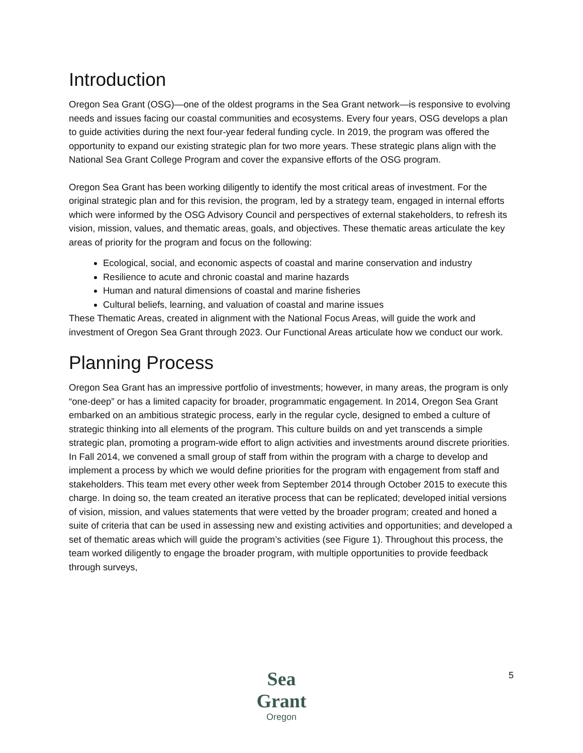Introduction
Oregon Sea Grant (OSG)—one of the oldest programs in the Sea Grant network—is responsive to evolving needs and issues facing our coastal communities and ecosystems. Every four years, OSG develops a plan to guide activities during the next four-year federal funding cycle. In 2019, the program was offered the opportunity to expand our existing strategic plan for two more years. These strategic plans align with the National Sea Grant College Program and cover the expansive efforts of the OSG program.
Oregon Sea Grant has been working diligently to identify the most critical areas of investment. For the original strategic plan and for this revision, the program, led by a strategy team, engaged in internal efforts which were informed by the OSG Advisory Council and perspectives of external stakeholders, to refresh its vision, mission, values, and thematic areas, goals, and objectives. These thematic areas articulate the key areas of priority for the program and focus on the following:
Ecological, social, and economic aspects of coastal and marine conservation and industry
Resilience to acute and chronic coastal and marine hazards
Human and natural dimensions of coastal and marine fisheries
Cultural beliefs, learning, and valuation of coastal and marine issues
These Thematic Areas, created in alignment with the National Focus Areas, will guide the work and investment of Oregon Sea Grant through 2023. Our Functional Areas articulate how we conduct our work.
Planning Process
Oregon Sea Grant has an impressive portfolio of investments; however, in many areas, the program is only “one-deep” or has a limited capacity for broader, programmatic engagement. In 2014, Oregon Sea Grant embarked on an ambitious strategic process, early in the regular cycle, designed to embed a culture of strategic thinking into all elements of the program. This culture builds on and yet transcends a simple strategic plan, promoting a program-wide effort to align activities and investments around discrete priorities. In Fall 2014, we convened a small group of staff from within the program with a charge to develop and implement a process by which we would define priorities for the program with engagement from staff and stakeholders. This team met every other week from September 2014 through October 2015 to execute this charge. In doing so, the team created an iterative process that can be replicated; developed initial versions of vision, mission, and values statements that were vetted by the broader program; created and honed a suite of criteria that can be used in assessing new and existing activities and opportunities; and developed a set of thematic areas which will guide the program’s activities (see Figure 1). Throughout this process, the team worked diligently to engage the broader program, with multiple opportunities to provide feedback through surveys,
5
Sea Grant
Oregon